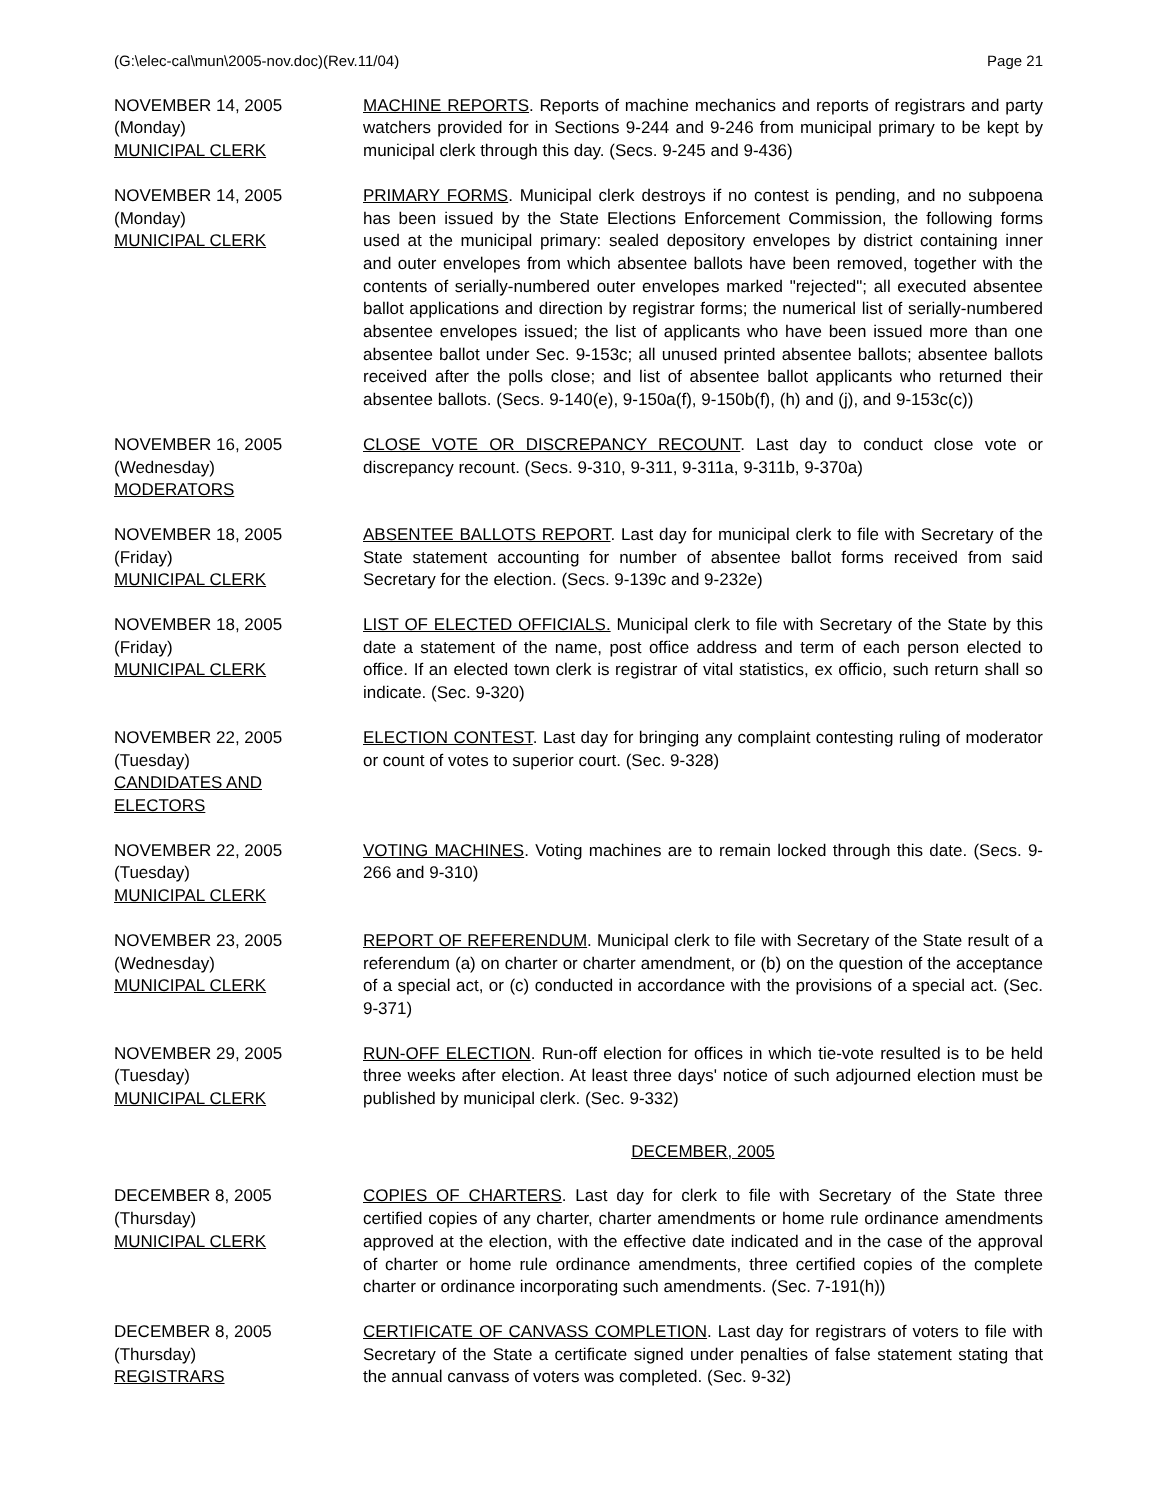(G:\elec-cal\mun\2005-nov.doc)(Rev.11/04) Page 21
NOVEMBER 14, 2005
(Monday)
MUNICIPAL CLERK
MACHINE REPORTS. Reports of machine mechanics and reports of registrars and party watchers provided for in Sections 9-244 and 9-246 from municipal primary to be kept by municipal clerk through this day. (Secs. 9-245 and 9-436)
NOVEMBER 14, 2005
(Monday)
MUNICIPAL CLERK
PRIMARY FORMS. Municipal clerk destroys if no contest is pending, and no subpoena has been issued by the State Elections Enforcement Commission, the following forms used at the municipal primary: sealed depository envelopes by district containing inner and outer envelopes from which absentee ballots have been removed, together with the contents of serially-numbered outer envelopes marked "rejected"; all executed absentee ballot applications and direction by registrar forms; the numerical list of serially-numbered absentee envelopes issued; the list of applicants who have been issued more than one absentee ballot under Sec. 9-153c; all unused printed absentee ballots; absentee ballots received after the polls close; and list of absentee ballot applicants who returned their absentee ballots. (Secs. 9-140(e), 9-150a(f), 9-150b(f), (h) and (j), and 9-153c(c))
NOVEMBER 16, 2005
(Wednesday)
MODERATORS
CLOSE VOTE OR DISCREPANCY RECOUNT. Last day to conduct close vote or discrepancy recount. (Secs. 9-310, 9-311, 9-311a, 9-311b, 9-370a)
NOVEMBER 18, 2005
(Friday)
MUNICIPAL CLERK
ABSENTEE BALLOTS REPORT. Last day for municipal clerk to file with Secretary of the State statement accounting for number of absentee ballot forms received from said Secretary for the election. (Secs. 9-139c and 9-232e)
NOVEMBER 18, 2005
(Friday)
MUNICIPAL CLERK
LIST OF ELECTED OFFICIALS. Municipal clerk to file with Secretary of the State by this date a statement of the name, post office address and term of each person elected to office. If an elected town clerk is registrar of vital statistics, ex officio, such return shall so indicate. (Sec. 9-320)
NOVEMBER 22, 2005
(Tuesday)
CANDIDATES AND
ELECTORS
ELECTION CONTEST. Last day for bringing any complaint contesting ruling of moderator or count of votes to superior court. (Sec. 9-328)
NOVEMBER 22, 2005
(Tuesday)
MUNICIPAL CLERK
VOTING MACHINES. Voting machines are to remain locked through this date. (Secs. 9-266 and 9-310)
NOVEMBER 23, 2005
(Wednesday)
MUNICIPAL CLERK
REPORT OF REFERENDUM. Municipal clerk to file with Secretary of the State result of a referendum (a) on charter or charter amendment, or (b) on the question of the acceptance of a special act, or (c) conducted in accordance with the provisions of a special act. (Sec. 9-371)
NOVEMBER 29, 2005
(Tuesday)
MUNICIPAL CLERK
RUN-OFF ELECTION. Run-off election for offices in which tie-vote resulted is to be held three weeks after election. At least three days' notice of such adjourned election must be published by municipal clerk. (Sec. 9-332)
DECEMBER, 2005
DECEMBER 8, 2005
(Thursday)
MUNICIPAL CLERK
COPIES OF CHARTERS. Last day for clerk to file with Secretary of the State three certified copies of any charter, charter amendments or home rule ordinance amendments approved at the election, with the effective date indicated and in the case of the approval of charter or home rule ordinance amendments, three certified copies of the complete charter or ordinance incorporating such amendments. (Sec. 7-191(h))
DECEMBER 8, 2005
(Thursday)
REGISTRARS
CERTIFICATE OF CANVASS COMPLETION. Last day for registrars of voters to file with Secretary of the State a certificate signed under penalties of false statement stating that the annual canvass of voters was completed. (Sec. 9-32)